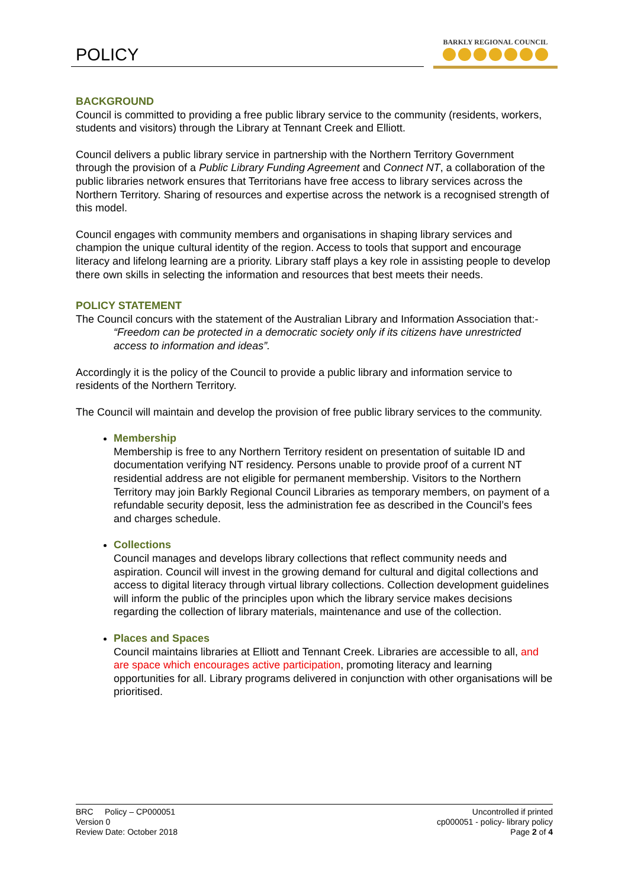POLICY
BARKLY REGIONAL COUNCIL
BACKGROUND
Council is committed to providing a free public library service to the community (residents, workers, students and visitors) through the Library at Tennant Creek and Elliott.
Council delivers a public library service in partnership with the Northern Territory Government through the provision of a Public Library Funding Agreement and Connect NT, a collaboration of the public libraries network ensures that Territorians have free access to library services across the Northern Territory. Sharing of resources and expertise across the network is a recognised strength of this model.
Council engages with community members and organisations in shaping library services and champion the unique cultural identity of the region. Access to tools that support and encourage literacy and lifelong learning are a priority. Library staff plays a key role in assisting people to develop there own skills in selecting the information and resources that best meets their needs.
POLICY STATEMENT
The Council concurs with the statement of the Australian Library and Information Association that:-
“Freedom can be protected in a democratic society only if its citizens have unrestricted access to information and ideas”.
Accordingly it is the policy of the Council to provide a public library and information service to residents of the Northern Territory.
The Council will maintain and develop the provision of free public library services to the community.
Membership
Membership is free to any Northern Territory resident on presentation of suitable ID and documentation verifying NT residency. Persons unable to provide proof of a current NT residential address are not eligible for permanent membership. Visitors to the Northern Territory may join Barkly Regional Council Libraries as temporary members, on payment of a refundable security deposit, less the administration fee as described in the Council’s fees and charges schedule.
Collections
Council manages and develops library collections that reflect community needs and aspiration. Council will invest in the growing demand for cultural and digital collections and access to digital literacy through virtual library collections. Collection development guidelines will inform the public of the principles upon which the library service makes decisions regarding the collection of library materials, maintenance and use of the collection.
Places and Spaces
Council maintains libraries at Elliott and Tennant Creek. Libraries are accessible to all, and are space which encourages active participation, promoting literacy and learning opportunities for all. Library programs delivered in conjunction with other organisations will be prioritised.
BRC Policy – CP000051
Version 0
Review Date: October 2018
Uncontrolled if printed
cp000051 - policy- library policy
Page 2 of 4